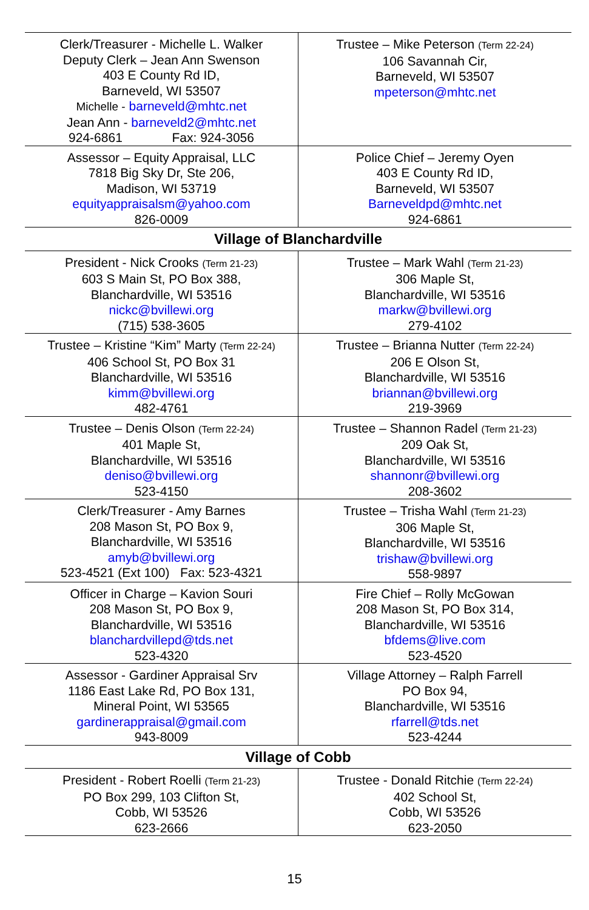| Clerk/Treasurer - Michelle L. Walker Deputy Clerk – Jean Ann Swenson 403 E County Rd ID, Barneveld, WI 53507 Michelle - barneveld@mhtc.net Jean Ann - barneveld2@mhtc.net 924-6861 Fax: 924-3056 | Trustee – Mike Peterson (Term 22-24) 106 Savannah Cir, Barneveld, WI 53507 mpeterson@mhtc.net |
| Assessor – Equity Appraisal, LLC 7818 Big Sky Dr, Ste 206, Madison, WI 53719 equityappraisalsm@yahoo.com 826-0009 | Police Chief – Jeremy Oyen 403 E County Rd ID, Barneveld, WI 53507 Barneveldpd@mhtc.net 924-6861 |
| Village of Blanchardville | |
| President - Nick Crooks (Term 21-23) 603 S Main St, PO Box 388, Blanchardville, WI 53516 nickc@bvillewi.org (715) 538-3605 | Trustee – Mark Wahl (Term 21-23) 306 Maple St, Blanchardville, WI 53516 markw@bvillewi.org 279-4102 |
| Trustee – Kristine “Kim” Marty (Term 22-24) 406 School St, PO Box 31 Blanchardville, WI 53516 kimm@bvillewi.org 482-4761 | Trustee – Brianna Nutter (Term 22-24) 206 E Olson St, Blanchardville, WI 53516 briannan@bvillewi.org 219-3969 |
| Trustee – Denis Olson (Term 22-24) 401 Maple St, Blanchardville, WI 53516 deniso@bvillewi.org 523-4150 | Trustee – Shannon Radel (Term 21-23) 209 Oak St, Blanchardville, WI 53516 shannonr@bvillewi.org 208-3602 |
| Clerk/Treasurer - Amy Barnes 208 Mason St, PO Box 9, Blanchardville, WI 53516 amyb@bvillewi.org 523-4521 (Ext 100) Fax: 523-4321 | Trustee – Trisha Wahl (Term 21-23) 306 Maple St, Blanchardville, WI 53516 trishaw@bvillewi.org 558-9897 |
| Officer in Charge – Kavion Souri 208 Mason St, PO Box 9, Blanchardville, WI 53516 blanchardvillepd@tds.net 523-4320 | Fire Chief – Rolly McGowan 208 Mason St, PO Box 314, Blanchardville, WI 53516 bfdems@live.com 523-4520 |
| Assessor - Gardiner Appraisal Srv 1186 East Lake Rd, PO Box 131, Mineral Point, WI 53565 gardinerappraisal@gmail.com 943-8009 | Village Attorney – Ralph Farrell PO Box 94, Blanchardville, WI 53516 rfarrell@tds.net 523-4244 |
| Village of Cobb | |
| President - Robert Roelli (Term 21-23) PO Box 299, 103 Clifton St, Cobb, WI 53526 623-2666 | Trustee - Donald Ritchie (Term 22-24) 402 School St, Cobb, WI 53526 623-2050 |
15